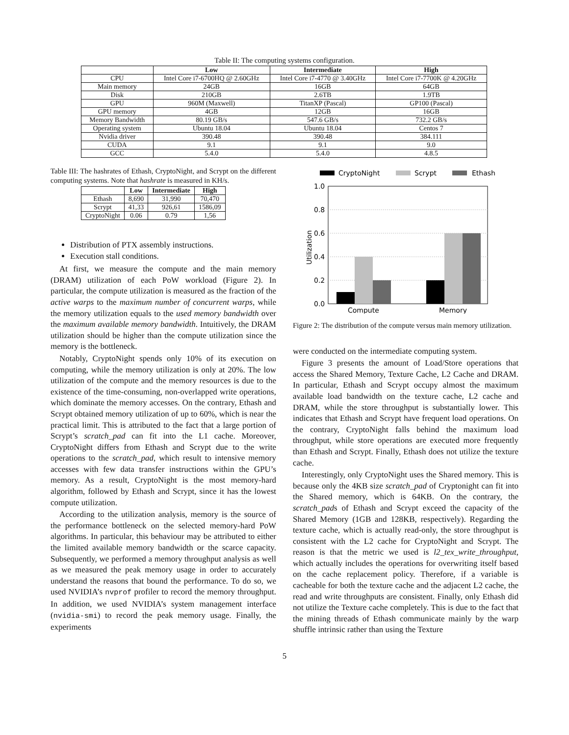Table II: The computing systems configuration.
| | Low | Intermediate | High |
| --- | --- | --- | --- |
| CPU | Intel Core i7-6700HQ @ 2.60GHz | Intel Core i7-4770 @ 3.40GHz | Intel Core i7-7700K @ 4.20GHz |
| Main memory | 24GB | 16GB | 64GB |
| Disk | 210GB | 2.6TB | 1.9TB |
| GPU | 960M (Maxwell) | TitanXP (Pascal) | GP100 (Pascal) |
| GPU memory | 4GB | 12GB | 16GB |
| Memory Bandwidth | 80.19 GB/s | 547.6 GB/s | 732.2 GB/s |
| Operating system | Ubuntu 18.04 | Ubuntu 18.04 | Centos 7 |
| Nvidia driver | 390.48 | 390.48 | 384.111 |
| CUDA | 9.1 | 9.1 | 9.0 |
| GCC | 5.4.0 | 5.4.0 | 4.8.5 |
Table III: The hashrates of Ethash, CryptoNight, and Scrypt on the different computing systems. Note that hashrate is measured in KH/s.
| | Low | Intermediate | High |
| --- | --- | --- | --- |
| Ethash | 8,690 | 31,990 | 70,470 |
| Scrypt | 41,33 | 926,61 | 1586,09 |
| CryptoNight | 0.06 | 0.79 | 1,56 |
Distribution of PTX assembly instructions.
Execution stall conditions.
At first, we measure the compute and the main memory (DRAM) utilization of each PoW workload (Figure 2). In particular, the compute utilization is measured as the fraction of the active warps to the maximum number of concurrent warps, while the memory utilization equals to the used memory bandwidth over the maximum available memory bandwidth. Intuitively, the DRAM utilization should be higher than the compute utilization since the memory is the bottleneck.
Notably, CryptoNight spends only 10% of its execution on computing, while the memory utilization is only at 20%. The low utilization of the compute and the memory resources is due to the existence of the time-consuming, non-overlapped write operations, which dominate the memory accesses. On the contrary, Ethash and Scrypt obtained memory utilization of up to 60%, which is near the practical limit. This is attributed to the fact that a large portion of Scrypt’s scratch_pad can fit into the L1 cache. Moreover, CryptoNight differs from Ethash and Scrypt due to the write operations to the scratch_pad, which result to intensive memory accesses with few data transfer instructions within the GPU’s memory. As a result, CryptoNight is the most memory-hard algorithm, followed by Ethash and Scrypt, since it has the lowest compute utilization.
According to the utilization analysis, memory is the source of the performance bottleneck on the selected memory-hard PoW algorithms. In particular, this behaviour may be attributed to either the limited available memory bandwidth or the scarce capacity. Subsequently, we performed a memory throughput analysis as well as we measured the peak memory usage in order to accurately understand the reasons that bound the performance. To do so, we used NVIDIA’s nvprof profiler to record the memory throughput. In addition, we used NVIDIA’s system management interface (nvidia-smi) to record the peak memory usage. Finally, the experiments
CryptoNight
Scrypt
Ethash
1.0
0.8
0.6
0.4
0.2
0.0
Utilization
Compute
Memory
Figure 2: The distribution of the compute versus main memory utilization.
were conducted on the intermediate computing system.
Figure 3 presents the amount of Load/Store operations that access the Shared Memory, Texture Cache, L2 Cache and DRAM. In particular, Ethash and Scrypt occupy almost the maximum available load bandwidth on the texture cache, L2 cache and DRAM, while the store throughput is substantially lower. This indicates that Ethash and Scrypt have frequent load operations. On the contrary, CryptoNight falls behind the maximum load throughput, while store operations are executed more frequently than Ethash and Scrypt. Finally, Ethash does not utilize the texture cache.
Interestingly, only CryptoNight uses the Shared memory. This is because only the 4KB size scratch_pad of Cryptonight can fit into the Shared memory, which is 64KB. On the contrary, the scratch_pads of Ethash and Scrypt exceed the capacity of the Shared Memory (1GB and 128KB, respectively). Regarding the texture cache, which is actually read-only, the store throughput is consistent with the L2 cache for CryptoNight and Scrypt. The reason is that the metric we used is l2_tex_write_throughput, which actually includes the operations for overwriting itself based on the cache replacement policy. Therefore, if a variable is cacheable for both the texture cache and the adjacent L2 cache, the read and write throughputs are consistent. Finally, only Ethash did not utilize the Texture cache completely. This is due to the fact that the mining threads of Ethash communicate mainly by the warp shuffle intrinsic rather than using the Texture
5